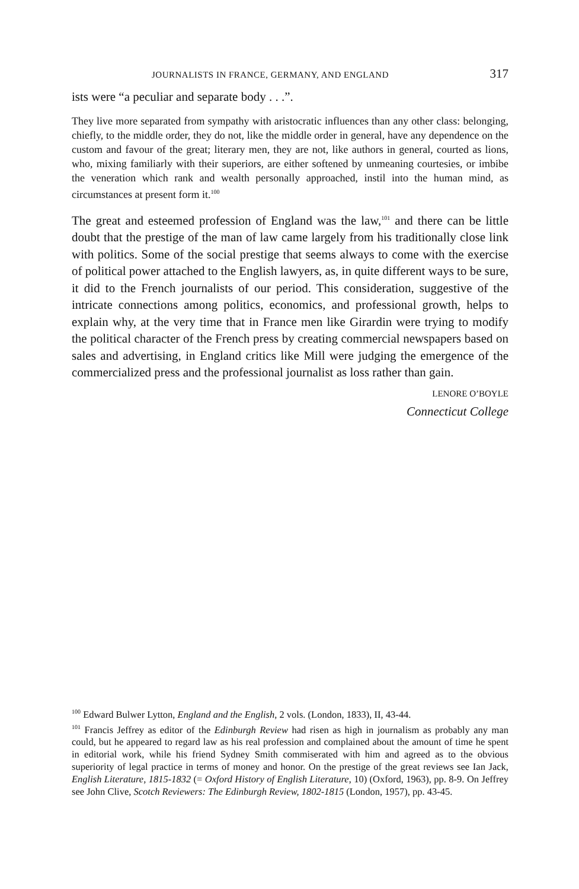JOURNALISTS IN FRANCE, GERMANY, AND ENGLAND 317
ists were “a peculiar and separate body . . .”.
They live more separated from sympathy with aristocratic influences than any other class: belonging, chiefly, to the middle order, they do not, like the middle order in general, have any dependence on the custom and favour of the great; literary men, they are not, like authors in general, courted as lions, who, mixing familiarly with their superiors, are either softened by unmeaning courtesies, or imbibe the veneration which rank and wealth personally approached, instil into the human mind, as circumstances at present form it.<sup>100</sup>
The great and esteemed profession of England was the law,<sup>101</sup> and there can be little doubt that the prestige of the man of law came largely from his traditionally close link with politics. Some of the social prestige that seems always to come with the exercise of political power attached to the English lawyers, as, in quite different ways to be sure, it did to the French journalists of our period. This consideration, suggestive of the intricate connections among politics, economics, and professional growth, helps to explain why, at the very time that in France men like Girardin were trying to modify the political character of the French press by creating commercial newspapers based on sales and advertising, in England critics like Mill were judging the emergence of the commercialized press and the professional journalist as loss rather than gain.
LENORE O’BOYLE
Connecticut College
<sup>100</sup> Edward Bulwer Lytton, England and the English, 2 vols. (London, 1833), II, 43-44.
<sup>101</sup> Francis Jeffrey as editor of the Edinburgh Review had risen as high in journalism as probably any man could, but he appeared to regard law as his real profession and complained about the amount of time he spent in editorial work, while his friend Sydney Smith commiserated with him and agreed as to the obvious superiority of legal practice in terms of money and honor. On the prestige of the great reviews see Ian Jack, English Literature, 1815-1832 (= Oxford History of English Literature, 10) (Oxford, 1963), pp. 8-9. On Jeffrey see John Clive, Scotch Reviewers: The Edinburgh Review, 1802-1815 (London, 1957), pp. 43-45.